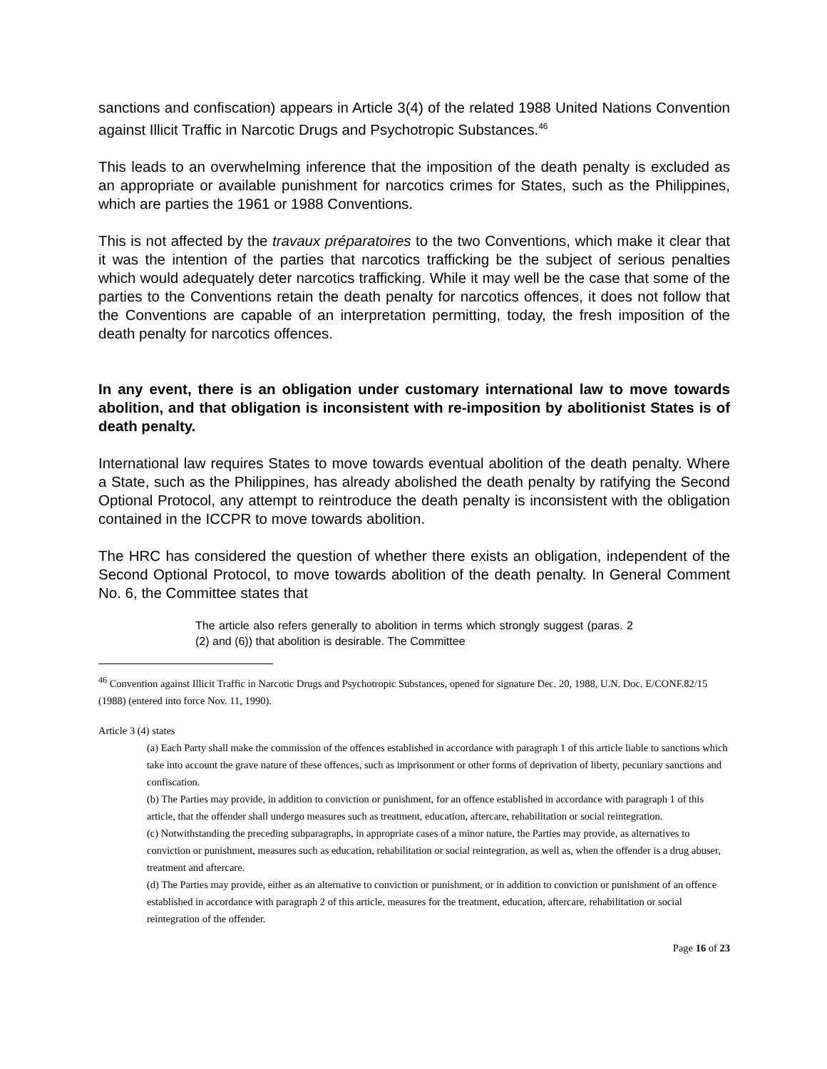sanctions and confiscation) appears in Article 3(4) of the related 1988 United Nations Convention against Illicit Traffic in Narcotic Drugs and Psychotropic Substances.<sup>46</sup>
This leads to an overwhelming inference that the imposition of the death penalty is excluded as an appropriate or available punishment for narcotics crimes for States, such as the Philippines, which are parties the 1961 or 1988 Conventions.
This is not affected by the travaux préparatoires to the two Conventions, which make it clear that it was the intention of the parties that narcotics trafficking be the subject of serious penalties which would adequately deter narcotics trafficking. While it may well be the case that some of the parties to the Conventions retain the death penalty for narcotics offences, it does not follow that the Conventions are capable of an interpretation permitting, today, the fresh imposition of the death penalty for narcotics offences.
In any event, there is an obligation under customary international law to move towards abolition, and that obligation is inconsistent with re-imposition by abolitionist States is of death penalty.
International law requires States to move towards eventual abolition of the death penalty. Where a State, such as the Philippines, has already abolished the death penalty by ratifying the Second Optional Protocol, any attempt to reintroduce the death penalty is inconsistent with the obligation contained in the ICCPR to move towards abolition.
The HRC has considered the question of whether there exists an obligation, independent of the Second Optional Protocol, to move towards abolition of the death penalty. In General Comment No. 6, the Committee states that
The article also refers generally to abolition in terms which strongly suggest (paras. 2 (2) and (6)) that abolition is desirable. The Committee
<sup>46</sup> Convention against Illicit Traffic in Narcotic Drugs and Psychotropic Substances, opened for signature Dec. 20, 1988, U.N. Doc. E/CONF.82/15 (1988) (entered into force Nov. 11, 1990).
Article 3 (4) states
(a) Each Party shall make the commission of the offences established in accordance with paragraph 1 of this article liable to sanctions which take into account the grave nature of these offences, such as imprisonment or other forms of deprivation of liberty, pecuniary sanctions and confiscation.
(b) The Parties may provide, in addition to conviction or punishment, for an offence established in accordance with paragraph 1 of this article, that the offender shall undergo measures such as treatment, education, aftercare, rehabilitation or social reintegration.
(c) Notwithstanding the preceding subparagraphs, in appropriate cases of a minor nature, the Parties may provide, as alternatives to conviction or punishment, measures such as education, rehabilitation or social reintegration, as well as, when the offender is a drug abuser, treatment and aftercare.
(d) The Parties may provide, either as an alternative to conviction or punishment, or in addition to conviction or punishment of an offence established in accordance with paragraph 2 of this article, measures for the treatment, education, aftercare, rehabilitation or social reintegration of the offender.
Page 16 of 23